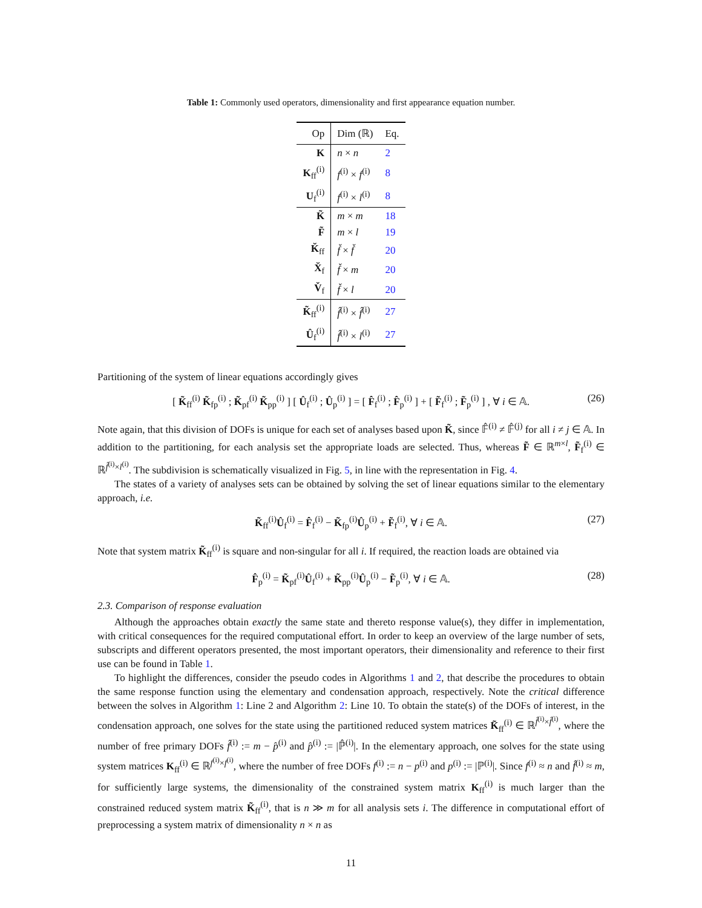Table 1: Commonly used operators, dimensionality and first appearance equation number.
| Op | Dim (ℝ) | Eq. |
| --- | --- | --- |
| K | n × n | 2 |
| K<sub>ff</sub><sup>(i)</sup> | f<sup>(i)</sup> × f<sup>(i)</sup> | 8 |
| U<sub>f</sub><sup>(i)</sup> | f<sup>(i)</sup> × l<sup>(i)</sup> | 8 |
| K̃ | m × m | 18 |
| F̃ | m × l | 19 |
| K̆<sub>ff</sub> | f̌ × f̌ | 20 |
| X̆<sub>f</sub> | f̌ × m | 20 |
| V̌<sub>f</sub> | f̌ × l | 20 |
| K̃<sub>ff</sub><sup>(i)</sup> | f̂<sup>(i)</sup> × f̂<sup>(i)</sup> | 27 |
| Û<sub>f</sub><sup>(i)</sup> | f̂<sup>(i)</sup> × l<sup>(i)</sup> | 27 |
Partitioning of the system of linear equations accordingly gives
[ K̃<sub>ff</sub><sup>(i)</sup> K̃<sub>fp</sub><sup>(i)</sup> ; K̃<sub>pf</sub><sup>(i)</sup> K̃<sub>pp</sub><sup>(i)</sup> ] [ Û<sub>f</sub><sup>(i)</sup> ; Û<sub>p</sub><sup>(i)</sup> ] = [ F̂<sub>f</sub><sup>(i)</sup> ; F̂<sub>p</sub><sup>(i)</sup> ] + [ F̃<sub>f</sub><sup>(i)</sup> ; F̃<sub>p</sub><sup>(i)</sup> ] , ∀ i ∈ 𝔸. (26)
Note again, that this division of DOFs is unique for each set of analyses based upon K̃, since 𝔽̂<sup>(i)</sup> ≠ 𝔽̂<sup>(j)</sup> for all i ≠ j ∈ 𝔸. In addition to the partitioning, for each analysis set the appropriate loads are selected. Thus, whereas F̃ ∈ ℝ<sup>m×l</sup>, F̃<sub>f</sub><sup>(i)</sup> ∈ ℝ<sup>f̂<sup>(i)</sup>×l<sup>(i)</sup></sup>. The subdivision is schematically visualized in Fig. 5, in line with the representation in Fig. 4.
The states of a variety of analyses sets can be obtained by solving the set of linear equations similar to the elementary approach, i.e.
K̃<sub>ff</sub><sup>(i)</sup>Û<sub>f</sub><sup>(i)</sup> = F̂<sub>f</sub><sup>(i)</sup> − K̃<sub>fp</sub><sup>(i)</sup>Û<sub>p</sub><sup>(i)</sup> + F̃<sub>f</sub><sup>(i)</sup>, ∀ i ∈ 𝔸. (27)
Note that system matrix K̃<sub>ff</sub><sup>(i)</sup> is square and non-singular for all i. If required, the reaction loads are obtained via
F̂<sub>p</sub><sup>(i)</sup> = K̃<sub>pf</sub><sup>(i)</sup>Û<sub>f</sub><sup>(i)</sup> + K̃<sub>pp</sub><sup>(i)</sup>Û<sub>p</sub><sup>(i)</sup> − F̃<sub>p</sub><sup>(i)</sup>, ∀ i ∈ 𝔸. (28)
2.3. Comparison of response evaluation
Although the approaches obtain exactly the same state and thereto response value(s), they differ in implementation, with critical consequences for the required computational effort. In order to keep an overview of the large number of sets, subscripts and different operators presented, the most important operators, their dimensionality and reference to their first use can be found in Table 1.
To highlight the differences, consider the pseudo codes in Algorithms 1 and 2, that describe the procedures to obtain the same response function using the elementary and condensation approach, respectively. Note the critical difference between the solves in Algorithm 1: Line 2 and Algorithm 2: Line 10. To obtain the state(s) of the DOFs of interest, in the condensation approach, one solves for the state using the partitioned reduced system matrices K̃<sub>ff</sub><sup>(i)</sup> ∈ ℝ<sup>f̂<sup>(i)</sup>×f̂<sup>(i)</sup></sup>, where the number of free primary DOFs f̂<sup>(i)</sup> := m − p̂<sup>(i)</sup> and p̂<sup>(i)</sup> := |ℙ̂<sup>(i)</sup>|. In the elementary approach, one solves for the state using system matrices K<sub>ff</sub><sup>(i)</sup> ∈ ℝ<sup>f<sup>(i)</sup>×f<sup>(i)</sup></sup>, where the number of free DOFs f<sup>(i)</sup> := n − p<sup>(i)</sup> and p<sup>(i)</sup> := |ℙ<sup>(i)</sup>|. Since f<sup>(i)</sup> ≈ n and f̂<sup>(i)</sup> ≈ m, for sufficiently large systems, the dimensionality of the constrained system matrix K<sub>ff</sub><sup>(i)</sup> is much larger than the constrained reduced system matrix K̃<sub>ff</sub><sup>(i)</sup>, that is n ≫ m for all analysis sets i. The difference in computational effort of preprocessing a system matrix of dimensionality n × n as
11